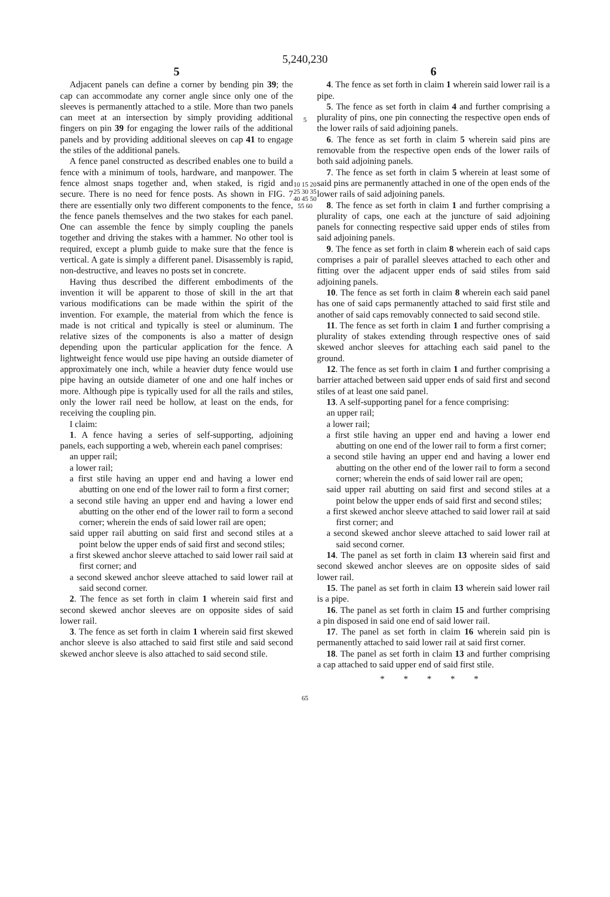5,240,230
5
Adjacent panels can define a corner by bending pin 39; the cap can accommodate any corner angle since only one of the sleeves is permanently attached to a stile. More than two panels can meet at an intersection by simply providing additional fingers on pin 39 for engaging the lower rails of the additional panels and by providing additional sleeves on cap 41 to engage the stiles of the additional panels.
A fence panel constructed as described enables one to build a fence with a minimum of tools, hardware, and manpower. The fence almost snaps together and, when staked, is rigid and secure. There is no need for fence posts. As shown in FIG. 7 there are essentially only two different components to the fence, the fence panels themselves and the two stakes for each panel. One can assemble the fence by simply coupling the panels together and driving the stakes with a hammer. No other tool is required, except a plumb guide to make sure that the fence is vertical. A gate is simply a different panel. Disassembly is rapid, non-destructive, and leaves no posts set in concrete.
Having thus described the different embodiments of the invention it will be apparent to those of skill in the art that various modifications can be made within the spirit of the invention. For example, the material from which the fence is made is not critical and typically is steel or aluminum. The relative sizes of the components is also a matter of design depending upon the particular application for the fence. A lightweight fence would use pipe having an outside diameter of approximately one inch, while a heavier duty fence would use pipe having an outside diameter of one and one half inches or more. Although pipe is typically used for all the rails and stiles, only the lower rail need be hollow, at least on the ends, for receiving the coupling pin.
I claim:
1. A fence having a series of self-supporting, adjoining panels, each supporting a web, wherein each panel comprises:
an upper rail;
a lower rail;
a first stile having an upper end and having a lower end abutting on one end of the lower rail to form a first corner;
a second stile having an upper end and having a lower end abutting on the other end of the lower rail to form a second corner; wherein the ends of said lower rail are open;
said upper rail abutting on said first and second stiles at a point below the upper ends of said first and second stiles;
a first skewed anchor sleeve attached to said lower rail said at first corner; and
a second skewed anchor sleeve attached to said lower rail at said second corner.
2. The fence as set forth in claim 1 wherein said first and second skewed anchor sleeves are on opposite sides of said lower rail.
3. The fence as set forth in claim 1 wherein said first skewed anchor sleeve is also attached to said first stile and said second skewed anchor sleeve is also attached to said second stile.
5
10 15 20 25 30 35 40 45 50 55 60
6
4. The fence as set forth in claim 1 wherein said lower rail is a pipe.
5. The fence as set forth in claim 4 and further comprising a plurality of pins, one pin connecting the respective open ends of the lower rails of said adjoining panels.
6. The fence as set forth in claim 5 wherein said pins are removable from the respective open ends of the lower rails of both said adjoining panels.
7. The fence as set forth in claim 5 wherein at least some of said pins are permanently attached in one of the open ends of the lower rails of said adjoining panels.
8. The fence as set forth in claim 1 and further comprising a plurality of caps, one each at the juncture of said adjoining panels for connecting respective said upper ends of stiles from said adjoining panels.
9. The fence as set forth in claim 8 wherein each of said caps comprises a pair of parallel sleeves attached to each other and fitting over the adjacent upper ends of said stiles from said adjoining panels.
10. The fence as set forth in claim 8 wherein each said panel has one of said caps permanently attached to said first stile and another of said caps removably connected to said second stile.
11. The fence as set forth in claim 1 and further comprising a plurality of stakes extending through respective ones of said skewed anchor sleeves for attaching each said panel to the ground.
12. The fence as set forth in claim 1 and further comprising a barrier attached between said upper ends of said first and second stiles of at least one said panel.
13. A self-supporting panel for a fence comprising:
an upper rail;
a lower rail;
a first stile having an upper end and having a lower end abutting on one end of the lower rail to form a first corner;
a second stile having an upper end and having a lower end abutting on the other end of the lower rail to form a second corner; wherein the ends of said lower rail are open;
said upper rail abutting on said first and second stiles at a point below the upper ends of said first and second stiles;
a first skewed anchor sleeve attached to said lower rail at said first corner; and
a second skewed anchor sleeve attached to said lower rail at said second corner.
14. The panel as set forth in claim 13 wherein said first and second skewed anchor sleeves are on opposite sides of said lower rail.
15. The panel as set forth in claim 13 wherein said lower rail is a pipe.
16. The panel as set forth in claim 15 and further comprising a pin disposed in said one end of said lower rail.
17. The panel as set forth in claim 16 wherein said pin is permanently attached to said lower rail at said first corner.
18. The panel as set forth in claim 13 and further comprising a cap attached to said upper end of said first stile.
* * * * *
65